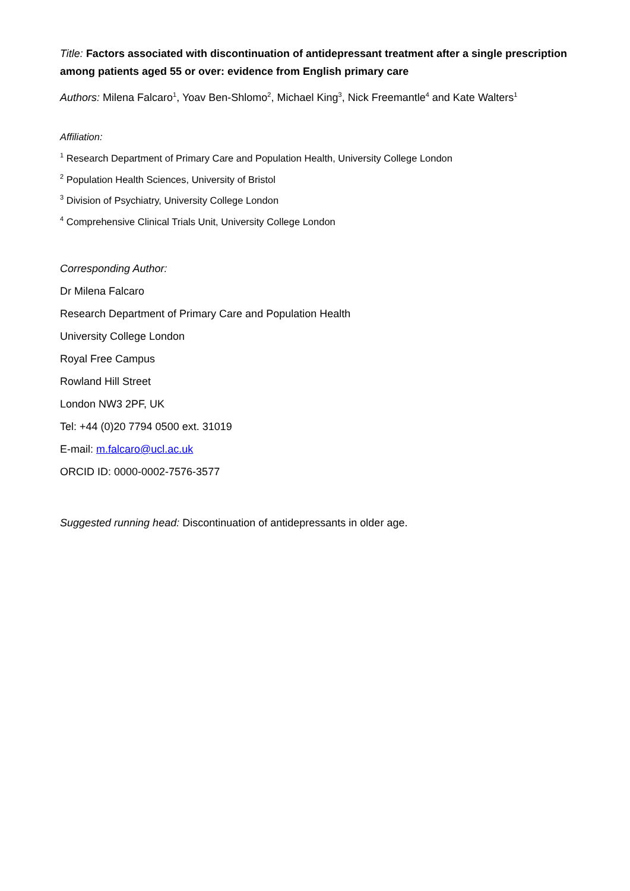Title: Factors associated with discontinuation of antidepressant treatment after a single prescription among patients aged 55 or over: evidence from English primary care
Authors: Milena Falcaro<sup>1</sup>, Yoav Ben-Shlomo<sup>2</sup>, Michael King<sup>3</sup>, Nick Freemantle<sup>4</sup> and Kate Walters<sup>1</sup>
Affiliation:
<sup>1</sup> Research Department of Primary Care and Population Health, University College London
<sup>2</sup> Population Health Sciences, University of Bristol
<sup>3</sup> Division of Psychiatry, University College London
<sup>4</sup> Comprehensive Clinical Trials Unit, University College London
Corresponding Author:
Dr Milena Falcaro
Research Department of Primary Care and Population Health
University College London
Royal Free Campus
Rowland Hill Street
London NW3 2PF, UK
Tel: +44 (0)20 7794 0500 ext. 31019
E-mail: m.falcaro@ucl.ac.uk
ORCID ID: 0000-0002-7576-3577
Suggested running head: Discontinuation of antidepressants in older age.